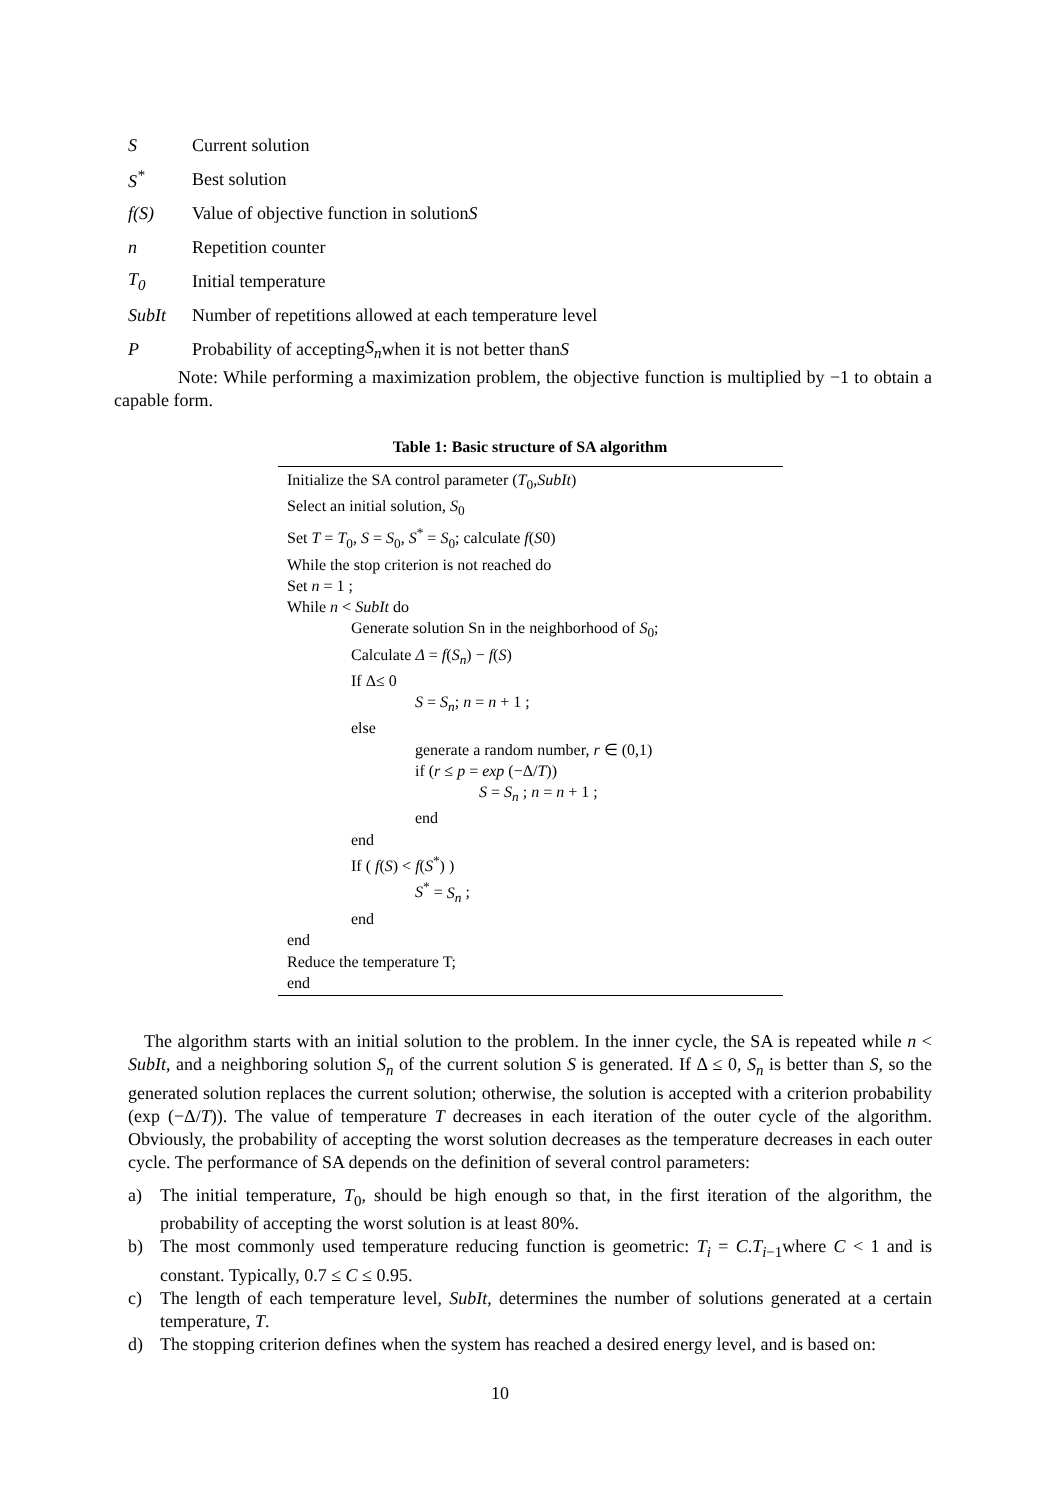S Current solution
S<sup>*</sup> Best solution
f(S) Value of objective function in solution S
n Repetition counter
T<sub>0</sub> Initial temperature
SubIt Number of repetitions allowed at each temperature level
P Probability of accepting S<sub>n</sub> when it is not better than S
Note: While performing a maximization problem, the objective function is multiplied by −1 to obtain a capable form.
Table 1: Basic structure of SA algorithm
Initialize the SA control parameter (T<sub>0</sub>,SubIt)
Select an initial solution, S<sub>0</sub>
Set T = T<sub>0</sub>, S = S<sub>0</sub>, S<sup>*</sup> = S<sub>0</sub>; calculate f(S0)
While the stop criterion is not reached do
Set n = 1 ;
While n < SubIt do
Generate solution Sn in the neighborhood of S<sub>0</sub>;
Calculate Δ = f(S<sub>n</sub>) − f(S)
If Δ≤ 0
S = S<sub>n</sub>; n = n + 1 ;
else
generate a random number, r ∈ (0,1)
if (r ≤ p = exp (−Δ/T))
S = S<sub>n</sub> ; n = n + 1 ;
end
end
If ( f(S) < f(S<sup>*</sup>) )
S<sup>*</sup> = S<sub>n</sub> ;
end
end
Reduce the temperature T;
end
The algorithm starts with an initial solution to the problem. In the inner cycle, the SA is repeated while n < SubIt, and a neighboring solution S<sub>n</sub> of the current solution S is generated. If Δ ≤ 0, S<sub>n</sub> is better than S, so the generated solution replaces the current solution; otherwise, the solution is accepted with a criterion probability (exp (−Δ/T)). The value of temperature T decreases in each iteration of the outer cycle of the algorithm. Obviously, the probability of accepting the worst solution decreases as the temperature decreases in each outer cycle. The performance of SA depends on the definition of several control parameters:
a) The initial temperature, T<sub>0</sub>, should be high enough so that, in the first iteration of the algorithm, the probability of accepting the worst solution is at least 80%.
b) The most commonly used temperature reducing function is geometric: T<sub>i</sub> = C.T<sub>i−1</sub>where C < 1 and is constant. Typically, 0.7 ≤ C ≤ 0.95.
c) The length of each temperature level, SubIt, determines the number of solutions generated at a certain temperature, T.
d) The stopping criterion defines when the system has reached a desired energy level, and is based on:
10